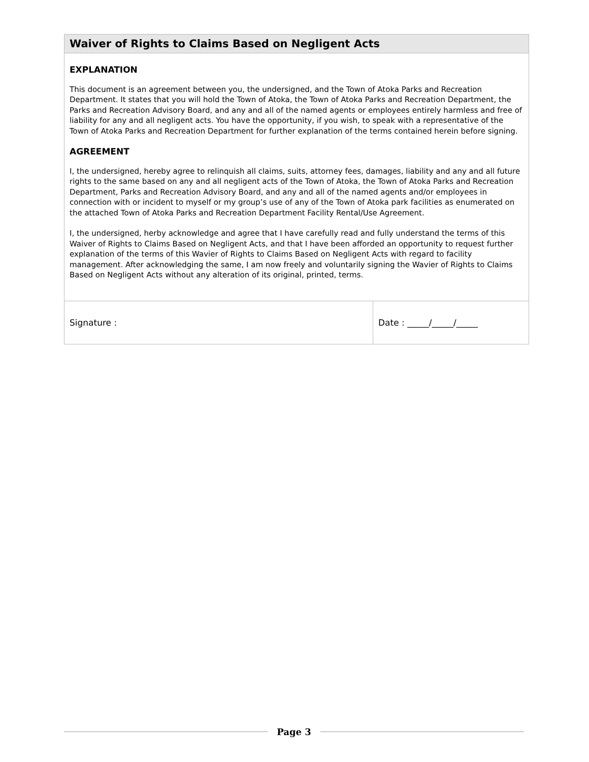Waiver of Rights to Claims Based on Negligent Acts
EXPLANATION
This document is an agreement between you, the undersigned, and the Town of Atoka Parks and Recreation Department. It states that you will hold the Town of Atoka, the Town of Atoka Parks and Recreation Department, the Parks and Recreation Advisory Board, and any and all of the named agents or employees entirely harmless and free of liability for any and all negligent acts. You have the opportunity, if you wish, to speak with a representative of the Town of Atoka Parks and Recreation Department for further explanation of the terms contained herein before signing.
AGREEMENT
I, the undersigned, hereby agree to relinquish all claims, suits, attorney fees, damages, liability and any and all future rights to the same based on any and all negligent acts of the Town of Atoka, the Town of Atoka Parks and Recreation Department, Parks and Recreation Advisory Board, and any and all of the named agents and/or employees in connection with or incident to myself or my group’s use of any of the Town of Atoka park facilities as enumerated on the attached Town of Atoka Parks and Recreation Department Facility Rental/Use Agreement.
I, the undersigned, herby acknowledge and agree that I have carefully read and fully understand the terms of this Waiver of Rights to Claims Based on Negligent Acts, and that I have been afforded an opportunity to request further explanation of the terms of this Wavier of Rights to Claims Based on Negligent Acts with regard to facility management. After acknowledging the same, I am now freely and voluntarily signing the Wavier of Rights to Claims Based on Negligent Acts without any alteration of its original, printed, terms.
| Signature : | Date : _____/_____/_____ |
Page 3